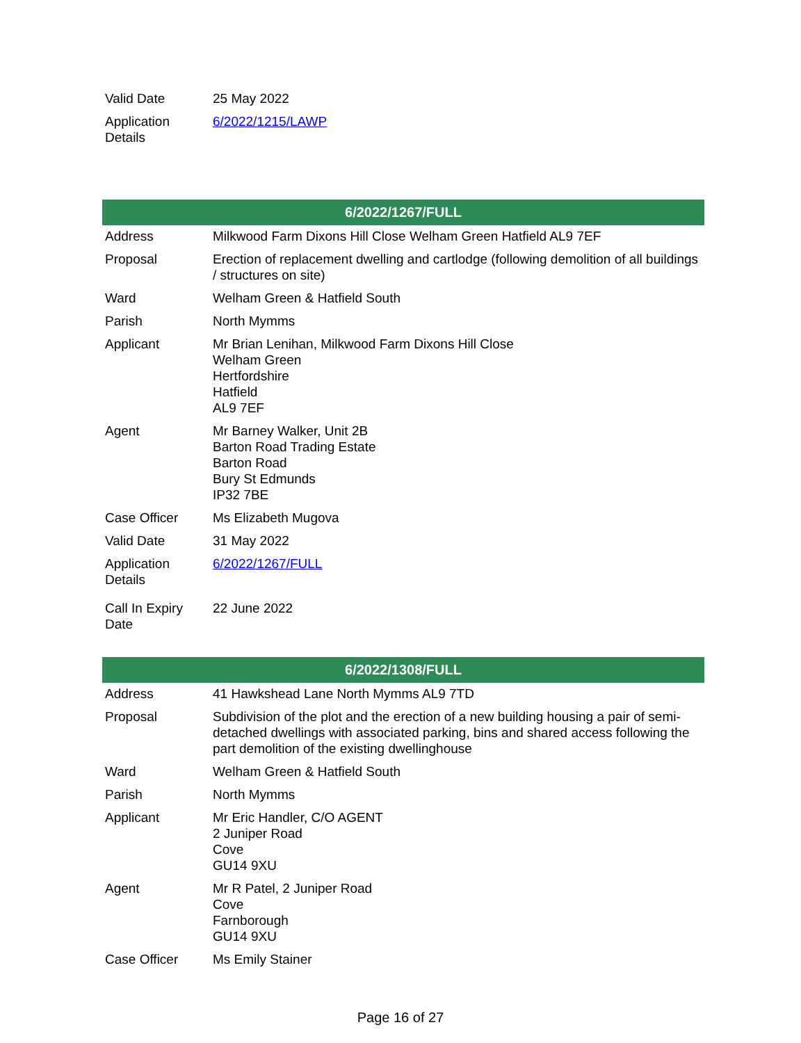| Valid Date | 25 May 2022 |
| Application Details | 6/2022/1215/LAWP |
| 6/2022/1267/FULL | |
| --- | --- |
| Address | Milkwood Farm Dixons Hill Close Welham Green Hatfield AL9 7EF |
| Proposal | Erection of replacement dwelling and cartlodge (following demolition of all buildings / structures on site) |
| Ward | Welham Green & Hatfield South |
| Parish | North Mymms |
| Applicant | Mr Brian Lenihan, Milkwood Farm Dixons Hill Close Welham Green Hertfordshire Hatfield AL9 7EF |
| Agent | Mr Barney Walker, Unit 2B Barton Road Trading Estate Barton Road Bury St Edmunds IP32 7BE |
| Case Officer | Ms Elizabeth Mugova |
| Valid Date | 31 May 2022 |
| Application Details | 6/2022/1267/FULL |
| Call In Expiry Date | 22 June 2022 |
| 6/2022/1308/FULL | |
| --- | --- |
| Address | 41 Hawkshead Lane North Mymms AL9 7TD |
| Proposal | Subdivision of the plot and the erection of a new building housing a pair of semi-detached dwellings with associated parking, bins and shared access following the part demolition of the existing dwellinghouse |
| Ward | Welham Green & Hatfield South |
| Parish | North Mymms |
| Applicant | Mr Eric Handler, C/O AGENT 2 Juniper Road Cove GU14 9XU |
| Agent | Mr R Patel, 2 Juniper Road Cove Farnborough GU14 9XU |
| Case Officer | Ms Emily Stainer |
Page 16 of 27